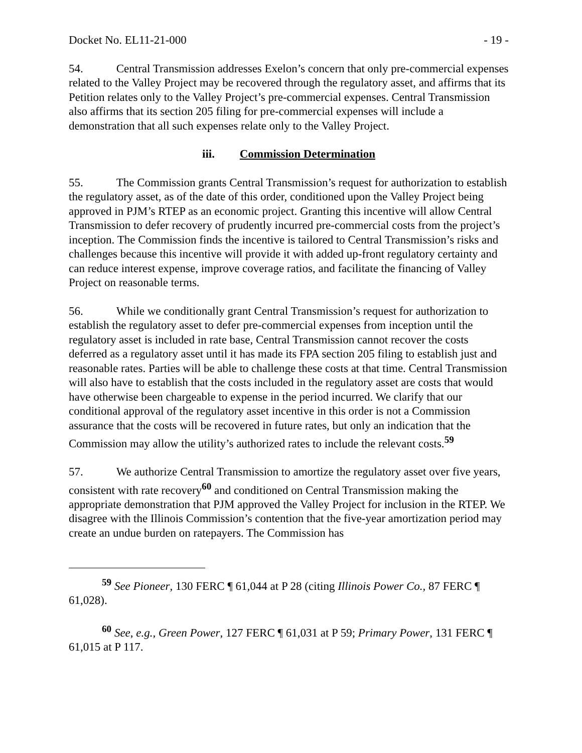Docket No. EL11-21-000 - 19 -
54. Central Transmission addresses Exelon’s concern that only pre-commercial expenses related to the Valley Project may be recovered through the regulatory asset, and affirms that its Petition relates only to the Valley Project’s pre-commercial expenses. Central Transmission also affirms that its section 205 filing for pre-commercial expenses will include a demonstration that all such expenses relate only to the Valley Project.
iii. Commission Determination
55. The Commission grants Central Transmission’s request for authorization to establish the regulatory asset, as of the date of this order, conditioned upon the Valley Project being approved in PJM’s RTEP as an economic project. Granting this incentive will allow Central Transmission to defer recovery of prudently incurred pre-commercial costs from the project’s inception. The Commission finds the incentive is tailored to Central Transmission’s risks and challenges because this incentive will provide it with added up-front regulatory certainty and can reduce interest expense, improve coverage ratios, and facilitate the financing of Valley Project on reasonable terms.
56. While we conditionally grant Central Transmission’s request for authorization to establish the regulatory asset to defer pre-commercial expenses from inception until the regulatory asset is included in rate base, Central Transmission cannot recover the costs deferred as a regulatory asset until it has made its FPA section 205 filing to establish just and reasonable rates. Parties will be able to challenge these costs at that time. Central Transmission will also have to establish that the costs included in the regulatory asset are costs that would have otherwise been chargeable to expense in the period incurred. We clarify that our conditional approval of the regulatory asset incentive in this order is not a Commission assurance that the costs will be recovered in future rates, but only an indication that the Commission may allow the utility’s authorized rates to include the relevant costs.<sup>59</sup>
57. We authorize Central Transmission to amortize the regulatory asset over five years, consistent with rate recovery<sup>60</sup> and conditioned on Central Transmission making the appropriate demonstration that PJM approved the Valley Project for inclusion in the RTEP. We disagree with the Illinois Commission’s contention that the five-year amortization period may create an undue burden on ratepayers. The Commission has
<sup>59</sup> See Pioneer, 130 FERC ¶ 61,044 at P 28 (citing Illinois Power Co., 87 FERC ¶ 61,028).
<sup>60</sup> See, e.g., Green Power, 127 FERC ¶ 61,031 at P 59; Primary Power, 131 FERC ¶ 61,015 at P 117.